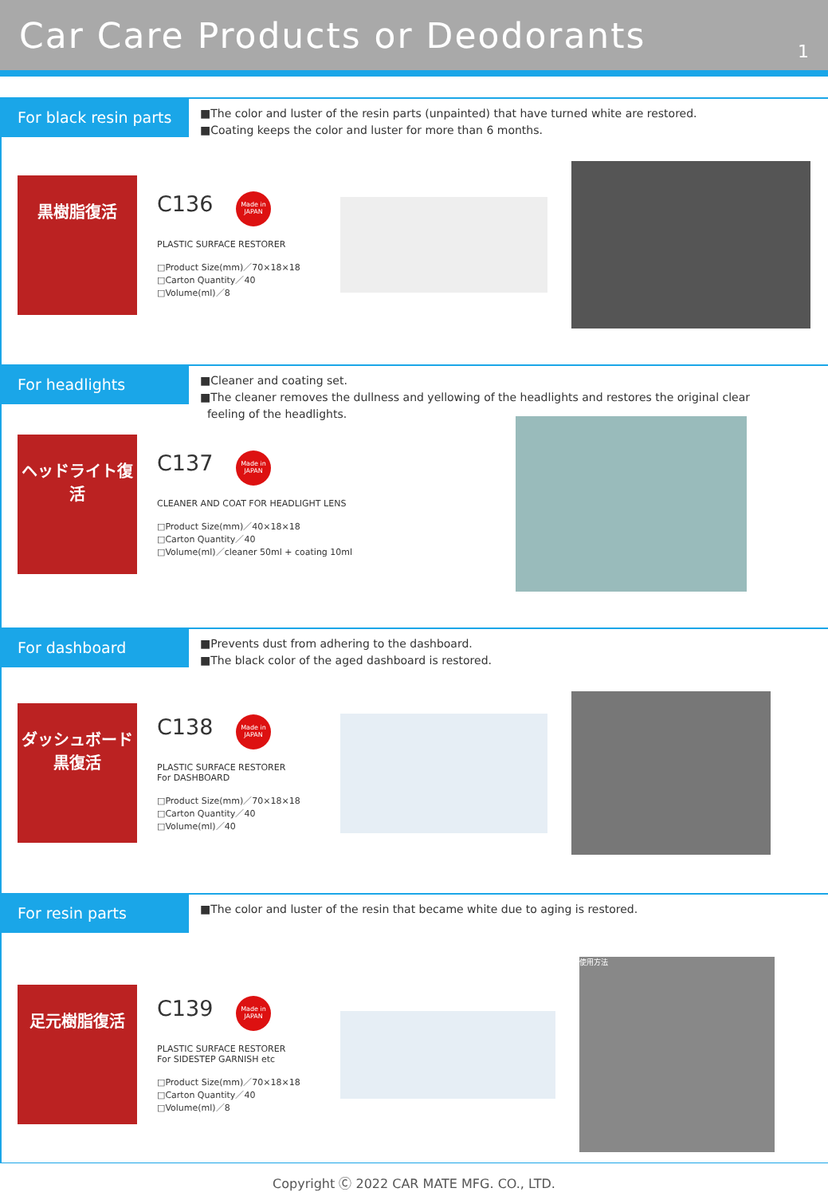Car Care Products or Deodorants
1
For black resin parts
■The color and luster of the resin parts (unpainted) that have turned white are restored.
■Coating keeps the color and luster for more than 6 months.
黒樹脂復活
C136 Made in JAPAN
PLASTIC SURFACE RESTORER
□Product Size(mm)／70×18×18
□Carton Quantity／40
□Volume(ml)／8
For headlights
■Cleaner and coating set.
■The cleaner removes the dullness and yellowing of the headlights and restores the original clear
feeling of the headlights.
ヘッドライト復活
C137 Made in JAPAN
CLEANER AND COAT FOR HEADLIGHT LENS
□Product Size(mm)／40×18×18
□Carton Quantity／40
□Volume(ml)／cleaner 50ml + coating 10ml
For dashboard
■Prevents dust from adhering to the dashboard.
■The black color of the aged dashboard is restored.
ダッシュボード黒復活
C138 Made in JAPAN
PLASTIC SURFACE RESTORER
For DASHBOARD
□Product Size(mm)／70×18×18
□Carton Quantity／40
□Volume(ml)／40
For resin parts
■The color and luster of the resin that became white due to aging is restored.
足元樹脂復活
C139 Made in JAPAN
PLASTIC SURFACE RESTORER
For SIDESTEP GARNISH etc
□Product Size(mm)／70×18×18
□Carton Quantity／40
□Volume(ml)／8
使用方法
Copyright Ⓒ 2022 CAR MATE MFG. CO., LTD.